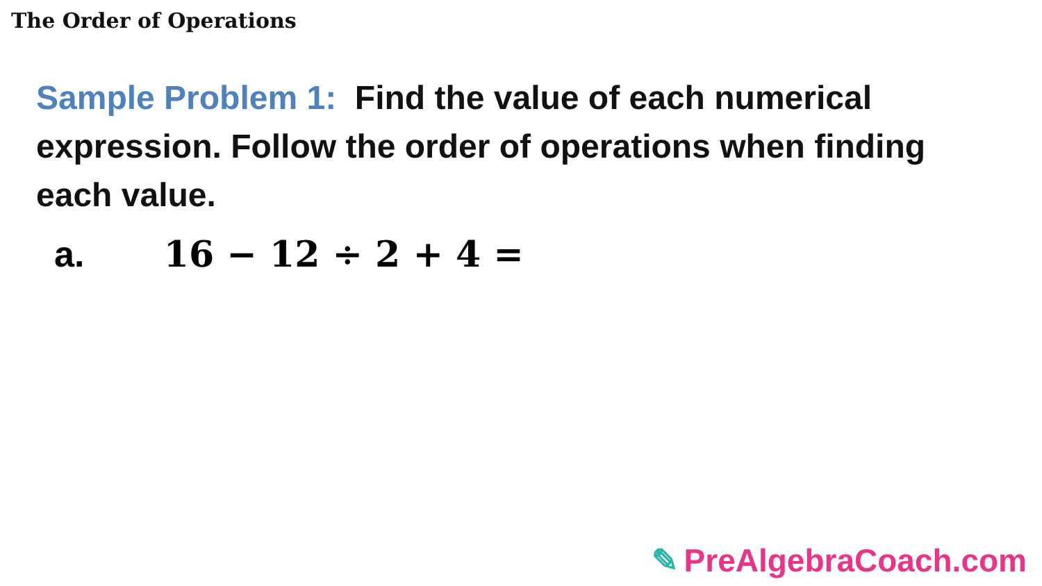The Order of Operations
Sample Problem 1: Find the value of each numerical expression. Follow the order of operations when finding each value.
a. 16 − 12 ÷ 2 + 4 =
✎ PreAlgebraCoach.com